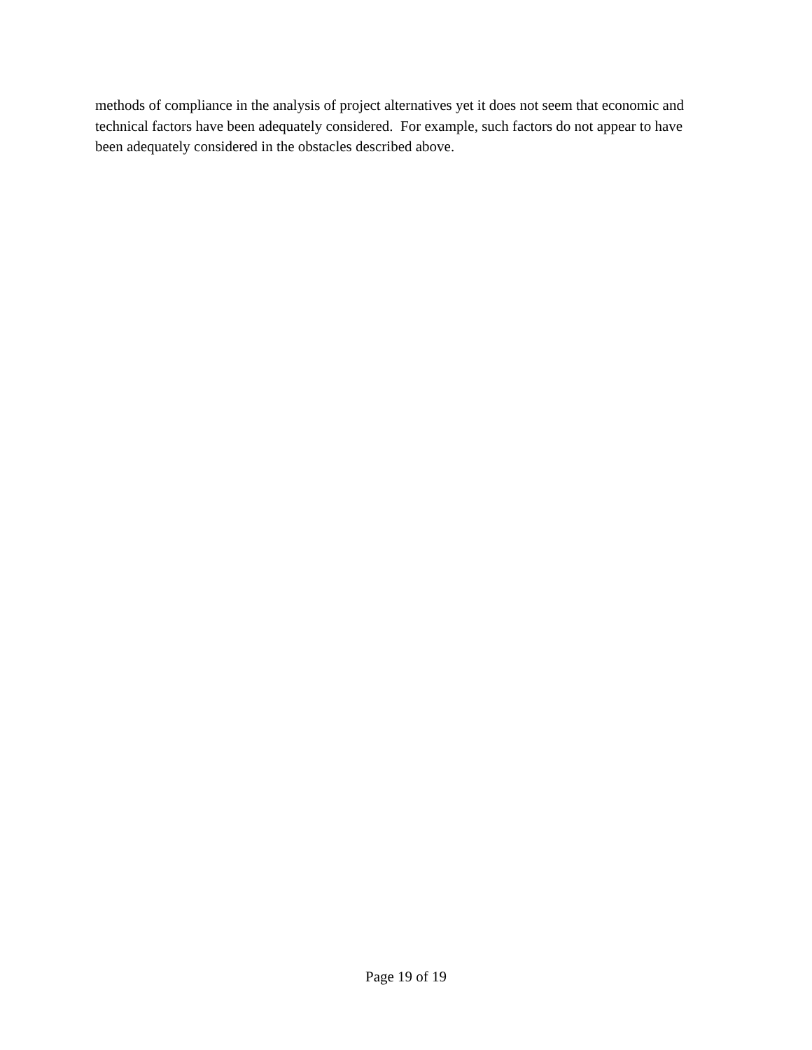methods of compliance in the analysis of project alternatives yet it does not seem that economic and
technical factors have been adequately considered. For example, such factors do not appear to have
been adequately considered in the obstacles described above.
Page 19 of 19